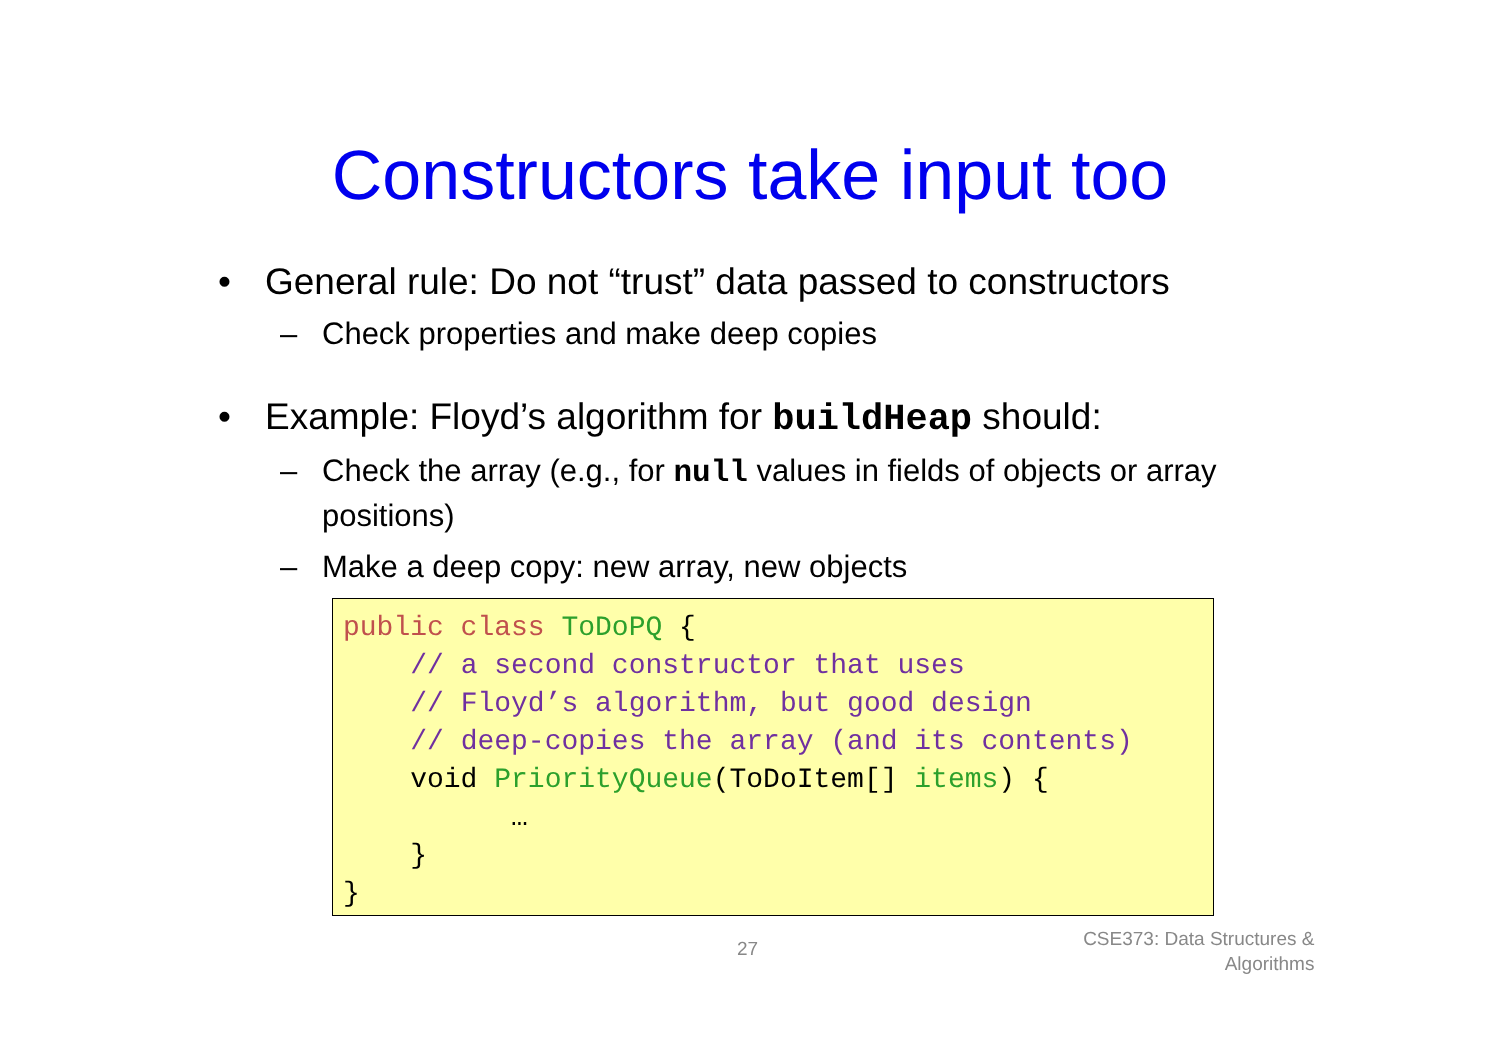Constructors take input too
• General rule: Do not “trust” data passed to constructors
– Check properties and make deep copies
• Example: Floyd’s algorithm for buildHeap should:
– Check the array (e.g., for null values in fields of objects or array positions)
– Make a deep copy: new array, new objects
public class ToDoPQ {
    // a second constructor that uses
    // Floyd’s algorithm, but good design
    // deep-copies the array (and its contents)
    void PriorityQueue(ToDoItem[] items) {
          …
    }
}
27
CSE373: Data Structures &
Algorithms